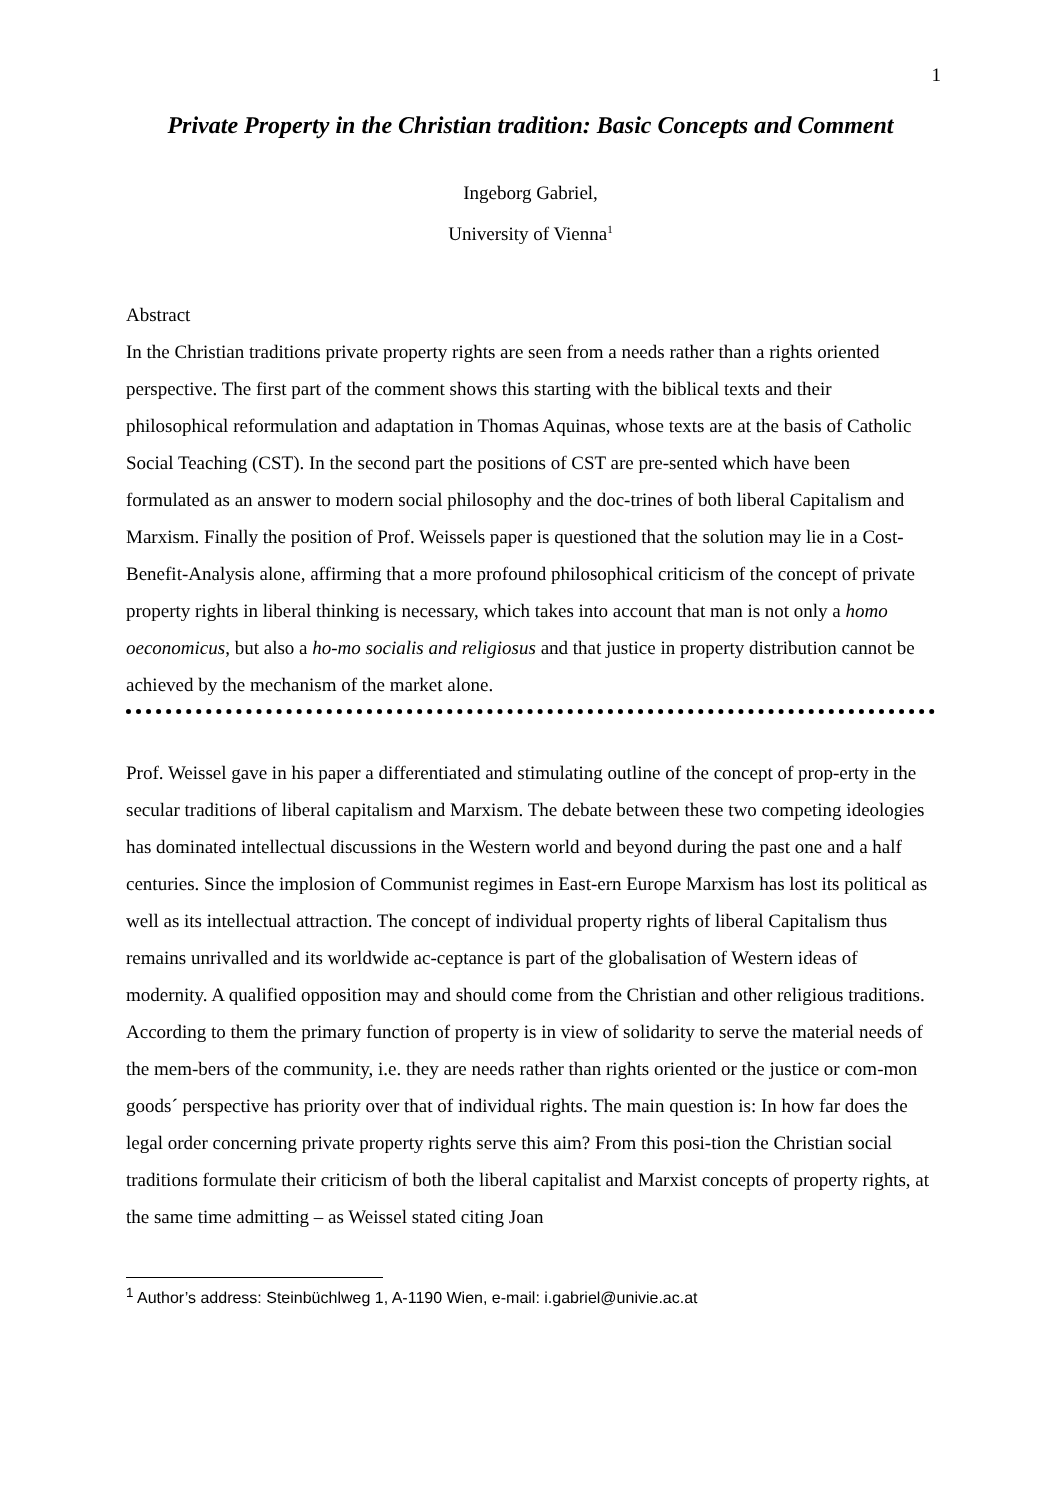1
Private Property in the Christian tradition: Basic Concepts and Comment
Ingeborg Gabriel,
University of Vienna<sup>1</sup>
Abstract
In the Christian traditions private property rights are seen from a needs rather than a rights oriented perspective. The first part of the comment shows this starting with the biblical texts and their philosophical reformulation and adaptation in Thomas Aquinas, whose texts are at the basis of Catholic Social Teaching (CST). In the second part the positions of CST are pre-sented which have been formulated as an answer to modern social philosophy and the doc-trines of both liberal Capitalism and Marxism. Finally the position of Prof. Weissels paper is questioned that the solution may lie in a Cost-Benefit-Analysis alone, affirming that a more profound philosophical criticism of the concept of private property rights in liberal thinking is necessary, which takes into account that man is not only a homo oeconomicus, but also a ho-mo socialis and religiosus and that justice in property distribution cannot be achieved by the mechanism of the market alone.
Prof. Weissel gave in his paper a differentiated and stimulating outline of the concept of prop-erty in the secular traditions of liberal capitalism and Marxism. The debate between these two competing ideologies has dominated intellectual discussions in the Western world and beyond during the past one and a half centuries. Since the implosion of Communist regimes in East-ern Europe Marxism has lost its political as well as its intellectual attraction. The concept of individual property rights of liberal Capitalism thus remains unrivalled and its worldwide ac-ceptance is part of the globalisation of Western ideas of modernity. A qualified opposition may and should come from the Christian and other religious traditions. According to them the primary function of property is in view of solidarity to serve the material needs of the mem-bers of the community, i.e. they are needs rather than rights oriented or the justice or com-mon goods´ perspective has priority over that of individual rights. The main question is: In how far does the legal order concerning private property rights serve this aim? From this posi-tion the Christian social traditions formulate their criticism of both the liberal capitalist and Marxist concepts of property rights, at the same time admitting – as Weissel stated citing Joan
<sup>1</sup> Author’s address: Steinbüchlweg 1, A-1190 Wien, e-mail: i.gabriel@univie.ac.at